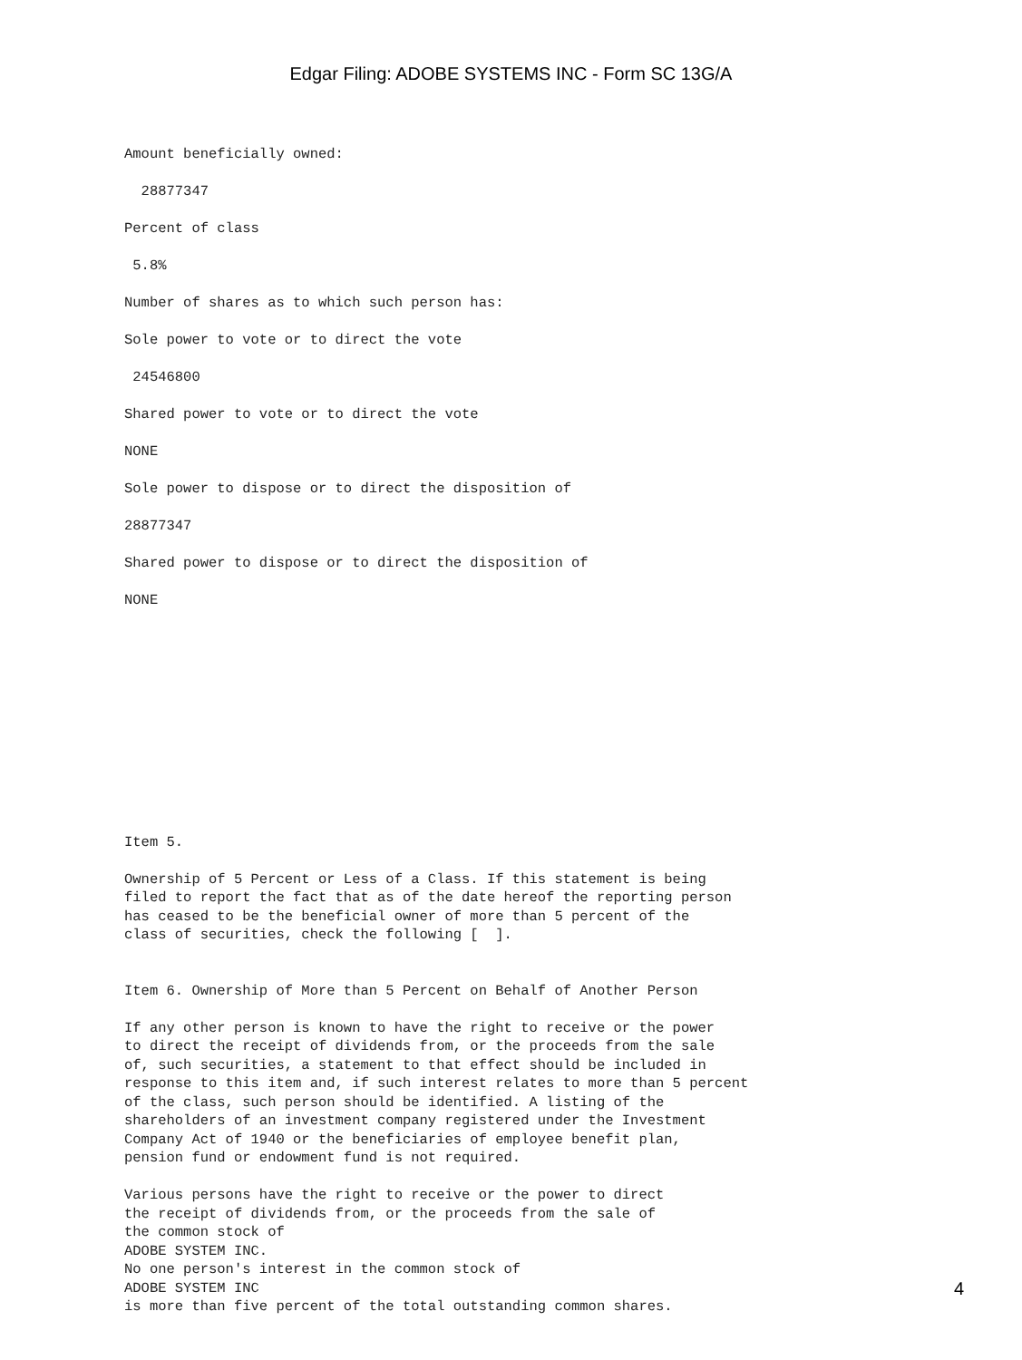Edgar Filing: ADOBE SYSTEMS INC - Form SC 13G/A
Amount beneficially owned:

  28877347

Percent of class

 5.8%

Number of shares as to which such person has:

Sole power to vote or to direct the vote

 24546800

Shared power to vote or to direct the vote

NONE

Sole power to dispose or to direct the disposition of

28877347

Shared power to dispose or to direct the disposition of

NONE












Item 5.

Ownership of 5 Percent or Less of a Class. If this statement is being
filed to report the fact that as of the date hereof the reporting person
has ceased to be the beneficial owner of more than 5 percent of the
class of securities, check the following [  ].


Item 6. Ownership of More than 5 Percent on Behalf of Another Person

If any other person is known to have the right to receive or the power
to direct the receipt of dividends from, or the proceeds from the sale
of, such securities, a statement to that effect should be included in
response to this item and, if such interest relates to more than 5 percent
of the class, such person should be identified. A listing of the
shareholders of an investment company registered under the Investment
Company Act of 1940 or the beneficiaries of employee benefit plan,
pension fund or endowment fund is not required.

Various persons have the right to receive or the power to direct
the receipt of dividends from, or the proceeds from the sale of
the common stock of
ADOBE SYSTEM INC.
No one person's interest in the common stock of
ADOBE SYSTEM INC
is more than five percent of the total outstanding common shares.
4